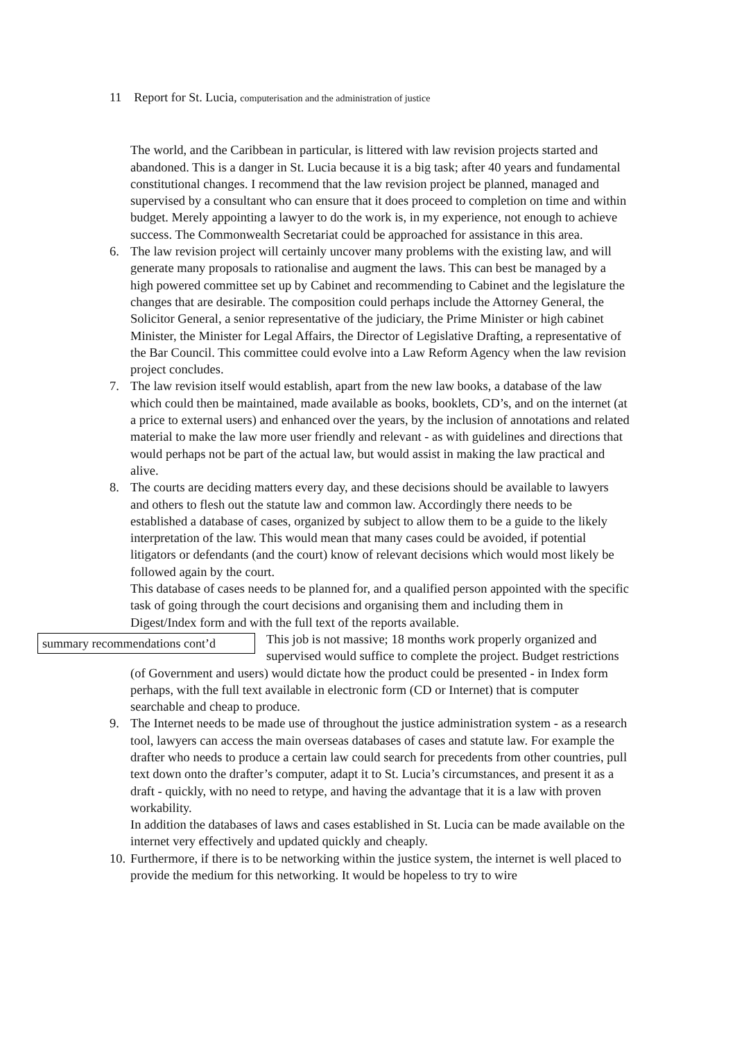11 Report for St. Lucia, computerisation and the administration of justice
The world, and the Caribbean in particular, is littered with law revision projects started and abandoned. This is a danger in St. Lucia because it is a big task; after 40 years and fundamental constitutional changes. I recommend that the law revision project be planned, managed and supervised by a consultant who can ensure that it does proceed to completion on time and within budget. Merely appointing a lawyer to do the work is, in my experience, not enough to achieve success. The Commonwealth Secretariat could be approached for assistance in this area.
6. The law revision project will certainly uncover many problems with the existing law, and will generate many proposals to rationalise and augment the laws. This can best be managed by a high powered committee set up by Cabinet and recommending to Cabinet and the legislature the changes that are desirable. The composition could perhaps include the Attorney General, the Solicitor General, a senior representative of the judiciary, the Prime Minister or high cabinet Minister, the Minister for Legal Affairs, the Director of Legislative Drafting, a representative of the Bar Council. This committee could evolve into a Law Reform Agency when the law revision project concludes.
7. The law revision itself would establish, apart from the new law books, a database of the law which could then be maintained, made available as books, booklets, CD’s, and on the internet (at a price to external users) and enhanced over the years, by the inclusion of annotations and related material to make the law more user friendly and relevant - as with guidelines and directions that would perhaps not be part of the actual law, but would assist in making the law practical and alive.
8. The courts are deciding matters every day, and these decisions should be available to lawyers and others to flesh out the statute law and common law. Accordingly there needs to be established a database of cases, organized by subject to allow them to be a guide to the likely interpretation of the law. This would mean that many cases could be avoided, if potential litigators or defendants (and the court) know of relevant decisions which would most likely be followed again by the court.
This database of cases needs to be planned for, and a qualified person appointed with the specific task of going through the court decisions and organising them and including them in Digest/Index form and with the full text of the reports available.
summary recommendations cont’d This job is not massive; 18 months work properly organized and supervised would suffice to complete the project. Budget restrictions (of Government and users) would dictate how the product could be presented - in Index form perhaps, with the full text available in electronic form (CD or Internet) that is computer searchable and cheap to produce.
9. The Internet needs to be made use of throughout the justice administration system - as a research tool, lawyers can access the main overseas databases of cases and statute law. For example the drafter who needs to produce a certain law could search for precedents from other countries, pull text down onto the drafter’s computer, adapt it to St. Lucia’s circumstances, and present it as a draft - quickly, with no need to retype, and having the advantage that it is a law with proven workability.
In addition the databases of laws and cases established in St. Lucia can be made available on the internet very effectively and updated quickly and cheaply.
10.
Furthermore, if there is to be networking within the justice system, the internet is well placed to provide the medium for this networking. It would be hopeless to try to wire